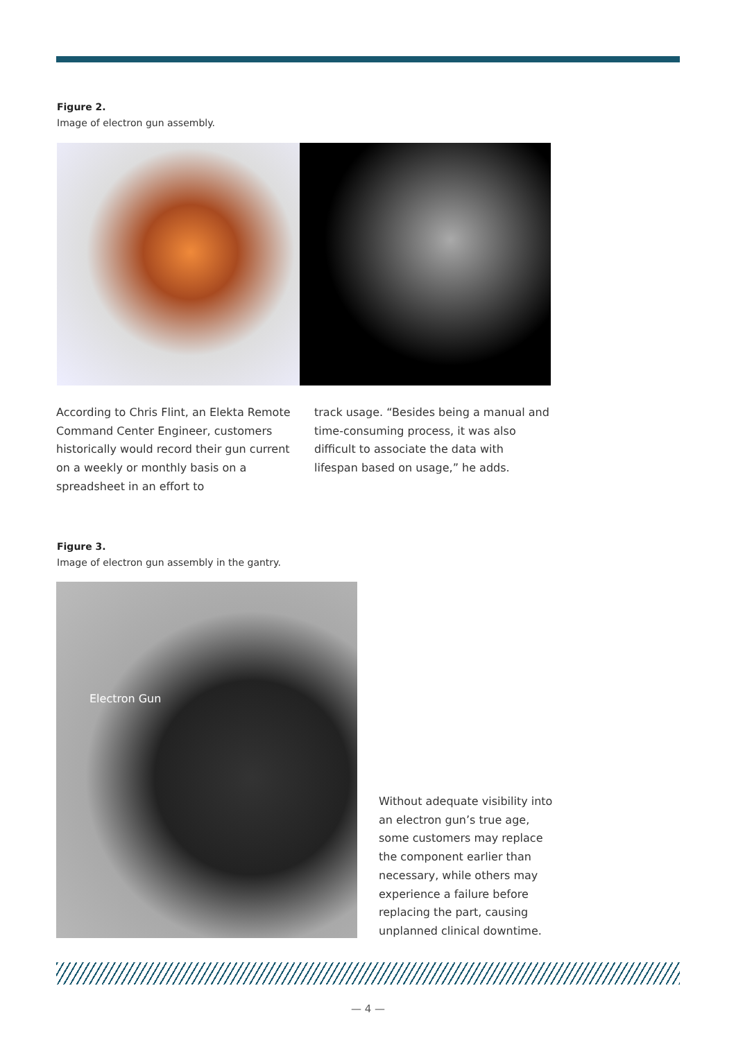Figure 2.
Image of electron gun assembly.
According to Chris Flint, an Elekta Remote Command Center Engineer, customers historically would record their gun current on a weekly or monthly basis on a spreadsheet in an effort to
track usage. “Besides being a manual and time-consuming process, it was also difficult to associate the data with lifespan based on usage,” he adds.
Figure 3.
Image of electron gun assembly in the gantry.
Electron Gun
Without adequate visibility into an electron gun’s true age, some customers may replace the component earlier than necessary, while others may experience a failure before replacing the part, causing unplanned clinical downtime.
— 4 —